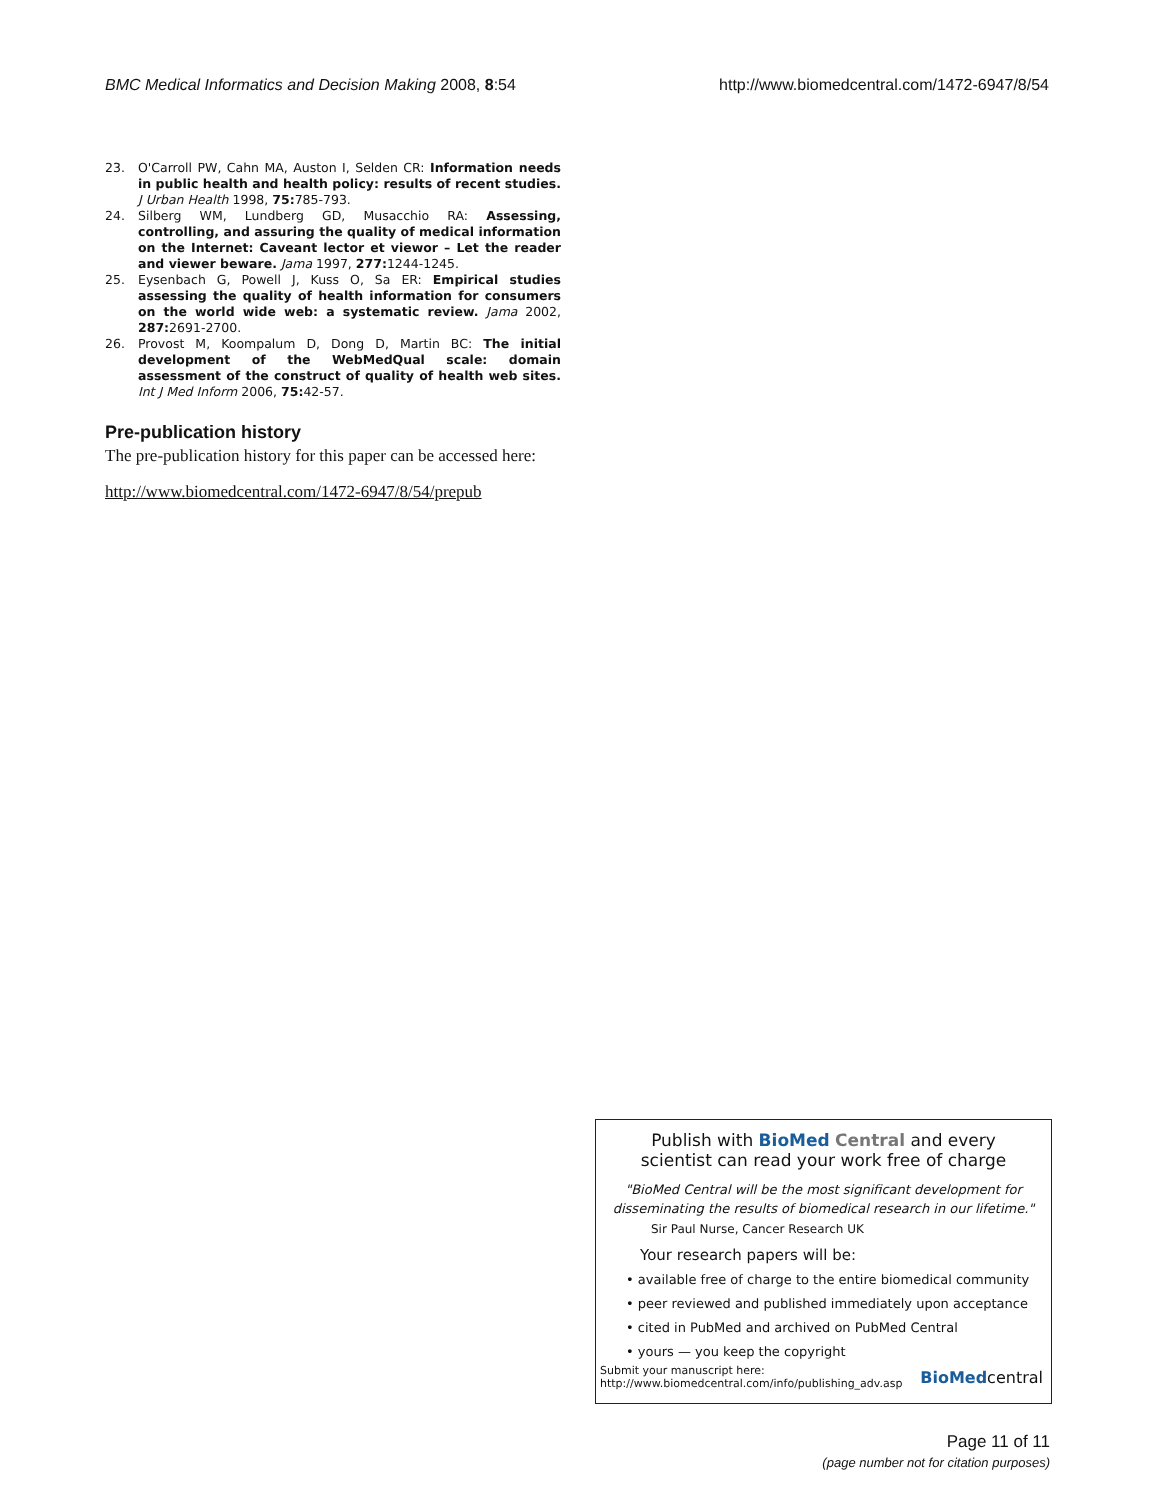BMC Medical Informatics and Decision Making 2008, 8:54 http://www.biomedcentral.com/1472-6947/8/54
23. O'Carroll PW, Cahn MA, Auston I, Selden CR: Information needs in public health and health policy: results of recent studies. J Urban Health 1998, 75: 785-793.
24. Silberg WM, Lundberg GD, Musacchio RA: Assessing, controlling, and assuring the quality of medical information on the Internet: Caveant lector et viewor – Let the reader and viewer beware. Jama 1997, 277: 1244-1245.
25. Eysenbach G, Powell J, Kuss O, Sa ER: Empirical studies assessing the quality of health information for consumers on the world wide web: a systematic review. Jama 2002, 287: 2691-2700.
26. Provost M, Koompalum D, Dong D, Martin BC: The initial development of the WebMedQual scale: domain assessment of the construct of quality of health web sites. Int J Med Inform 2006, 75: 42-57.
Pre-publication history
The pre-publication history for this paper can be accessed here:
http://www.biomedcentral.com/1472-6947/8/54/prepub
Publish with Bio Med Central and every
scientist can read your work free of charge
"BioMed Central will be the most significant development for
disseminating the results of biomedical research in our lifetime."
Sir Paul Nurse, Cancer Research UK
Your research papers will be:
• available free of charge to the entire biomedical community
• peer reviewed and published immediately upon acceptance
• cited in PubMed and archived on PubMed Central
• yours — you keep the copyright
Submit your manuscript here:
http://www.biomedcentral.com/info/publishing_adv.asp BioMedcentral
Page 11 of 11
(page number not for citation purposes)